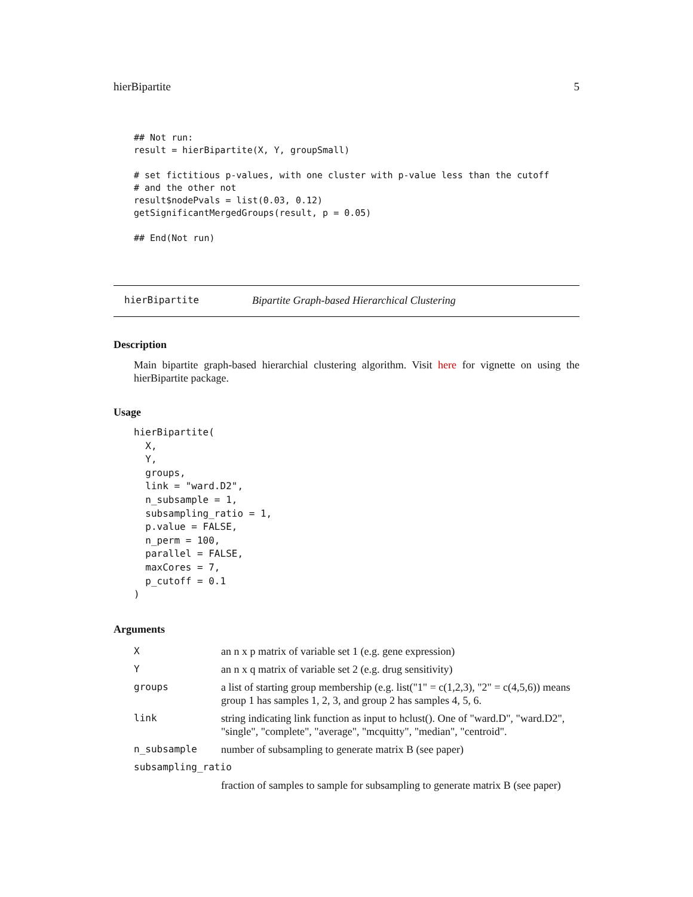hierBipartite 5
## Not run:
result = hierBipartite(X, Y, groupSmall)

# set fictitious p-values, with one cluster with p-value less than the cutoff
# and the other not
result$nodePvals = list(0.03, 0.12)
getSignificantMergedGroups(result, p = 0.05)

## End(Not run)
hierBipartite Bipartite Graph-based Hierarchical Clustering
Description
Main bipartite graph-based hierarchial clustering algorithm. Visit here for vignette on using the hierBipartite package.
Usage
hierBipartite(
  X,
  Y,
  groups,
  link = "ward.D2",
  n_subsample = 1,
  subsampling_ratio = 1,
  p.value = FALSE,
  n_perm = 100,
  parallel = FALSE,
  maxCores = 7,
  p_cutoff = 0.1
)
Arguments
| X | an n x p matrix of variable set 1 (e.g. gene expression) |
| Y | an n x q matrix of variable set 2 (e.g. drug sensitivity) |
| groups | a list of starting group membership (e.g. list("1" = c(1,2,3), "2" = c(4,5,6)) means group 1 has samples 1, 2, 3, and group 2 has samples 4, 5, 6. |
| link | string indicating link function as input to hclust(). One of "ward.D", "ward.D2", "single", "complete", "average", "mcquitty", "median", "centroid". |
| n_subsample | number of subsampling to generate matrix B (see paper) |
| subsampling_ratio | |
| | fraction of samples to sample for subsampling to generate matrix B (see paper) |